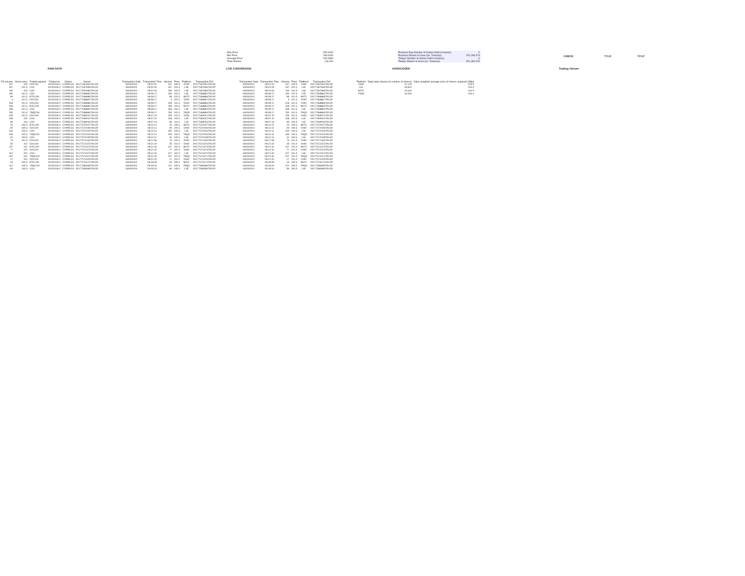| Max Price | 250.0000 |
| Min Price | 239.0000 |
| Average Price | 245.0980 |
| Total Volume | 118,000 |
| Previous Day Number of shares held in treasury | 0 |
| Previous Shares in issue (ex. Treasury) | 291,298,473 |
| Todays Number of shares held in treasury | 0 |
| Todays Shares in issue (ex. Treasury) | 291,180,473 |
CHECK TRUE TRUE
RAW DATA LIVE CONVERSION HARDCODED Trading Venues
| Fill volume | Gross price | Traded against | Traded on | Owner | Owner | | Transaction Date | Transaction Time | Volume | Price | Platform | Transaction Ref | | Transaction Date | Transaction Time | Volume | Price | Platform | Transaction Ref | | Platform | Daily total volume (in number of shares) | Daily weighted average price of shares acquired (GBp) |
| --- | --- | --- | --- | --- | --- | --- | --- | --- | --- | --- | --- | --- | --- | --- | --- | --- | --- | --- | --- | --- | --- | --- | --- |
| 167 | 240 | CIXLCH | 20220316 0 | EXPRESS | 00177567652TRLO0 | | 16/03/2022 | 08:01:02 | 167 | 240.0 | CHIX | 00177567652TRLO0 | | 16/03/2022 | 08:01:02 | 167 | 240.0 | CHIX | 00177567652TRLO0 | | CHIX | 21,145 | 243.5 |
| 167 | 242.5 | LCH | 20220316 0 | EXPRESS | 00177567656TRLO0 | | 16/03/2022 | 08:01:03 | 167 | 242.5 | LSE | 00177567656TRLO0 | | 16/03/2022 | 08:01:03 | 167 | 242.5 | LSE | 00177567656TRLO0 | | LSE | 59,822 | 245.9 |
| 760 | 242 | LCH | 20220316 0 | EXPRESS | 00177567666TRLO0 | | 16/03/2022 | 08:01:04 | 760 | 242.0 | LSE | 00177567666TRLO0 | | 16/03/2022 | 08:01:04 | 760 | 242.0 | LSE | 00177567666TRLO0 | | BATE | 20,530 | 244.9 |
| 160 | 241.5 | LCH | 20220316 0 | EXPRESS | 00177568862TRLO0 | | 16/03/2022 | 08:06:17 | 160 | 241.5 | LSE | 00177568862TRLO0 | | 16/03/2022 | 08:06:17 | 160 | 241.5 | LSE | 00177568862TRLO0 | | TRQX | 16,503 | 244.4 |
| 89 | 241.5 | BTELCH | 20220316 0 | EXPRESS | 00177568868TRLO0 | | 16/03/2022 | 08:06:17 | 89 | 241.5 | BATE | 00177568868TRLO0 | | 16/03/2022 | 08:06:17 | 89 | 241.5 | BATE | 00177568868TRLO0 | | | | |
| 3 | 241.5 | CIXLCH | 20220316 0 | EXPRESS | 00177568867TRLO0 | | 16/03/2022 | 08:06:17 | 3 | 241.5 | CHIX | 00177568867TRLO0 | | 16/03/2022 | 08:06:17 | 3 | 241.5 | CHIX | 00177568867TRLO0 | | | | |
| 256 | 241.5 | CIXLCH | 20220316 0 | EXPRESS | 00177568866TRLO0 | | 16/03/2022 | 08:06:17 | 256 | 241.5 | CHIX | 00177568866TRLO0 | | 16/03/2022 | 08:06:17 | 256 | 241.5 | CHIX | 00177568866TRLO0 | | | | |
| 258 | 241.5 | BTELCH | 20220316 0 | EXPRESS | 00177568865TRLO0 | | 16/03/2022 | 08:06:17 | 258 | 241.5 | BATE | 00177568865TRLO0 | | 16/03/2022 | 08:06:17 | 258 | 241.5 | BATE | 00177568865TRLO0 | | | | |
| 186 | 241.5 | LCH | 20220316 0 | EXPRESS | 00177568864TRLO0 | | 16/03/2022 | 08:06:17 | 186 | 241.5 | LSE | 00177568864TRLO0 | | 16/03/2022 | 08:06:17 | 186 | 241.5 | LSE | 00177568864TRLO0 | | | | |
| 760 | 241.5 | TRQLCH | 20220316 0 | EXPRESS | 00177568863TRLO0 | | 16/03/2022 | 08:06:17 | 760 | 241.5 | TRQX | 00177568863TRLO0 | | 16/03/2022 | 08:06:17 | 760 | 241.5 | TRQX | 00177568863TRLO0 | | | | |
| 239 | 241.5 | CIXLCH | 20220316 0 | EXPRESS | 00177569021TRLO0 | | 16/03/2022 | 08:07:10 | 239 | 241.5 | CHIX | 00177569021TRLO0 | | 16/03/2022 | 08:07:10 | 239 | 241.5 | CHIX | 00177569021TRLO0 | | | | |
| 238 | 242 | LCH | 20220316 0 | EXPRESS | 00177569022TRLO0 | | 16/03/2022 | 08:07:10 | 238 | 242.0 | LSE | 00177569022TRLO0 | | 16/03/2022 | 08:07:10 | 238 | 242.0 | LSE | 00177569022TRLO0 | | | | |
| 89 | 242 | LCH | 20220316 0 | EXPRESS | 00177569034TRLO0 | | 16/03/2022 | 08:07:13 | 89 | 242.0 | LSE | 00177569034TRLO0 | | 16/03/2022 | 08:07:13 | 89 | 242.0 | LSE | 00177569034TRLO0 | | | | |
| 20 | 240.5 | BTELCH | 20220316 0 | EXPRESS | 00177570107TRLO0 | | 16/03/2022 | 08:12:11 | 20 | 240.5 | BATE | 00177570107TRLO0 | | 16/03/2022 | 08:12:11 | 20 | 240.5 | BATE | 00177570107TRLO0 | | | | |
| 90 | 240.5 | CIXLCH | 20220316 0 | EXPRESS | 00177570106TRLO0 | | 16/03/2022 | 08:12:11 | 90 | 240.5 | CHIX | 00177570106TRLO0 | | 16/03/2022 | 08:12:11 | 90 | 240.5 | CHIX | 00177570106TRLO0 | | | | |
| 250 | 240.5 | LCH | 20220316 0 | EXPRESS | 00177570105TRLO0 | | 16/03/2022 | 08:12:11 | 250 | 240.5 | LSE | 00177570105TRLO0 | | 16/03/2022 | 08:12:11 | 250 | 240.5 | LSE | 00177570105TRLO0 | | | | |
| 249 | 240.5 | TRQLCH | 20220316 0 | EXPRESS | 00177570104TRLO0 | | 16/03/2022 | 08:12:11 | 249 | 240.5 | TRQX | 00177570104TRLO0 | | 16/03/2022 | 08:12:11 | 249 | 240.5 | TRQX | 00177570104TRLO0 | | | | |
| 31 | 240.5 | LCH | 20220316 0 | EXPRESS | 00177570108TRLO0 | | 16/03/2022 | 08:12:11 | 31 | 240.5 | LSE | 00177570108TRLO0 | | 16/03/2022 | 08:12:11 | 31 | 240.5 | LSE | 00177570108TRLO0 | | | | |
| 73 | 241.5 | CIXLCH | 20220316 0 | EXPRESS | 00177571434TRLO0 | | 16/03/2022 | 08:17:56 | 73 | 241.5 | CHIX | 00177571434TRLO0 | | 16/03/2022 | 08:17:56 | 73 | 241.5 | CHIX | 00177571434TRLO0 | | | | |
| 30 | 241 | CIXLCH | 20220316 0 | EXPRESS | 00177572375TRLO0 | | 16/03/2022 | 08:21:42 | 30 | 241.0 | CHIX | 00177572375TRLO0 | | 16/03/2022 | 08:21:42 | 30 | 241.0 | CHIX | 00177572375TRLO0 | | | | |
| 107 | 241 | BTELCH | 20220316 0 | EXPRESS | 00177572374TRLO0 | | 16/03/2022 | 08:21:42 | 107 | 241.0 | BATE | 00177572374TRLO0 | | 16/03/2022 | 08:21:42 | 107 | 241.0 | BATE | 00177572374TRLO0 | | | | |
| 77 | 241 | CIXLCH | 20220316 0 | EXPRESS | 00177572373TRLO0 | | 16/03/2022 | 08:21:42 | 77 | 241.0 | CHIX | 00177572373TRLO0 | | 16/03/2022 | 08:21:42 | 77 | 241.0 | CHIX | 00177572373TRLO0 | | | | |
| 107 | 241 | LCH | 20220316 0 | EXPRESS | 00177572372TRLO0 | | 16/03/2022 | 08:21:42 | 107 | 241.0 | LSE | 00177572372TRLO0 | | 16/03/2022 | 08:21:42 | 107 | 241.0 | LSE | 00177572372TRLO0 | | | | |
| 107 | 241 | TRQLCH | 20220316 0 | EXPRESS | 00177572371TRLO0 | | 16/03/2022 | 08:21:42 | 107 | 241.0 | TRQX | 00177572371TRLO0 | | 16/03/2022 | 08:21:42 | 107 | 241.0 | TRQX | 00177572371TRLO0 | | | | |
| 27 | 241 | CIXLCH | 20220316 0 | EXPRESS | 00177572376TRLO0 | | 16/03/2022 | 08:21:42 | 27 | 241.0 | CHIX | 00177572376TRLO0 | | 16/03/2022 | 08:21:42 | 27 | 241.0 | CHIX | 00177572376TRLO0 | | | | |
| 43 | 240.5 | BTELCH | 20220316 0 | EXPRESS | 00177573172TRLO0 | | 16/03/2022 | 08:26:06 | 43 | 240.5 | BATE | 00177573172TRLO0 | | 16/03/2022 | 08:26:06 | 43 | 240.5 | BATE | 00177573172TRLO0 | | | | |
| 112 | 240.5 | TRQLCH | 20220316 0 | EXPRESS | 00177585839TRLO0 | | 16/03/2022 | 09:26:24 | 112 | 240.5 | TRQX | 00177585839TRLO0 | | 16/03/2022 | 09:26:24 | 112 | 240.5 | TRQX | 00177585839TRLO0 | | | | |
| 84 | 240.5 | LCH | 20220316 0 | EXPRESS | 00177585836TRLO0 | | 16/03/2022 | 09:26:24 | 84 | 240.5 | LSE | 00177585836TRLO0 | | 16/03/2022 | 09:26:24 | 84 | 240.5 | LSE | 00177585836TRLO0 | | | | |